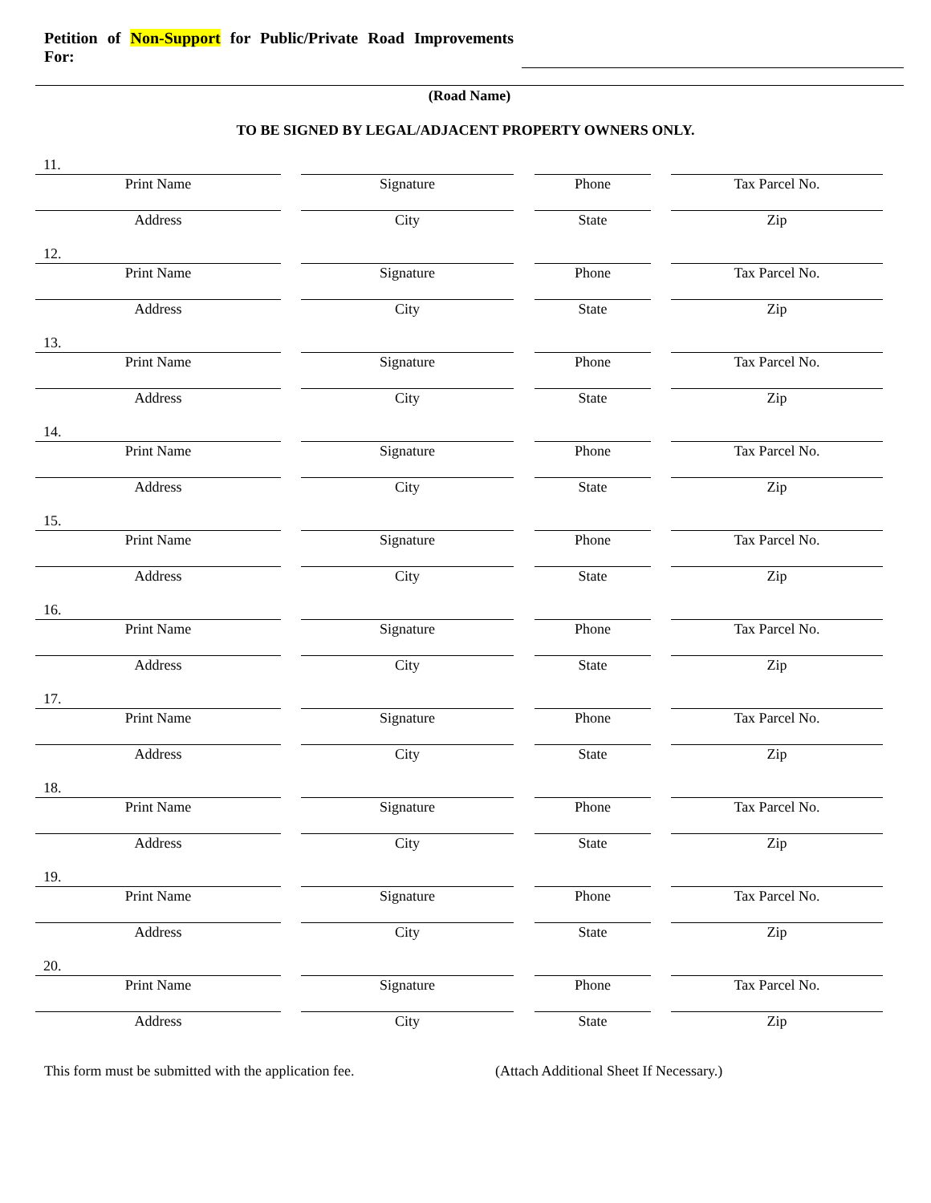Petition of Non-Support for Public/Private Road Improvements For:
(Road Name)
TO BE SIGNED BY LEGAL/ADJACENT PROPERTY OWNERS ONLY.
11.
Print Name Signature Phone Tax Parcel No.
Address City State Zip
12.
Print Name Signature Phone Tax Parcel No.
Address City State Zip
13.
Print Name Signature Phone Tax Parcel No.
Address City State Zip
14.
Print Name Signature Phone Tax Parcel No.
Address City State Zip
15.
Print Name Signature Phone Tax Parcel No.
Address City State Zip
16.
Print Name Signature Phone Tax Parcel No.
Address City State Zip
17.
Print Name Signature Phone Tax Parcel No.
Address City State Zip
18.
Print Name Signature Phone Tax Parcel No.
Address City State Zip
19.
Print Name Signature Phone Tax Parcel No.
Address City State Zip
20.
Print Name Signature Phone Tax Parcel No.
Address City State Zip
This form must be submitted with the application fee.
(Attach Additional Sheet If Necessary.)